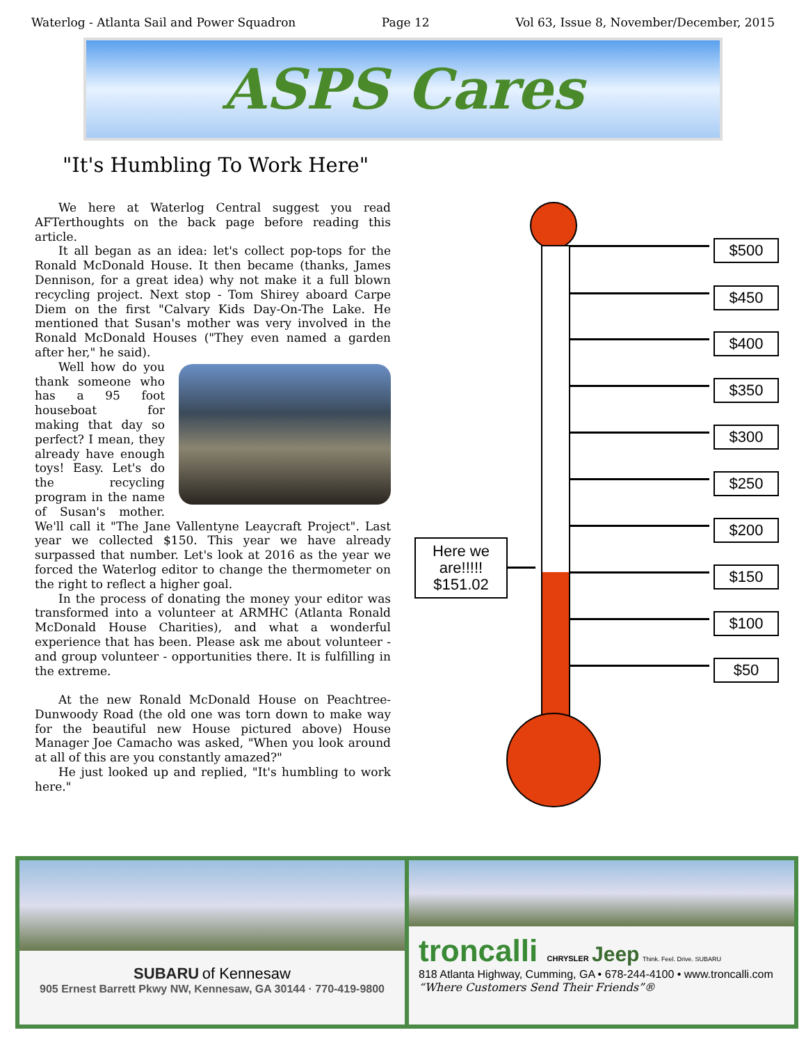Waterlog - Atlanta Sail and Power Squadron Page 12 Vol 63, Issue 8, November/December, 2015
ASPS Cares
"It's Humbling To Work Here"
We here at Waterlog Central suggest you read AFTerthoughts on the back page before reading this article.
It all began as an idea: let's collect pop-tops for the Ronald McDonald House. It then became (thanks, James Dennison, for a great idea) why not make it a full blown recycling project. Next stop - Tom Shirey aboard Carpe Diem on the first "Calvary Kids Day-On-The Lake. He mentioned that Susan's mother was very involved in the Ronald McDonald Houses ("They even named a garden after her," he said).
Well how do you thank someone who has a 95 foot houseboat for making that day so perfect? I mean, they already have enough toys! Easy. Let's do the recycling program in the name of Susan's mother. We'll call it "The Jane Vallentyne Leaycraft Project". Last year we collected $150. This year we have already surpassed that number. Let's look at 2016 as the year we forced the Waterlog editor to change the thermometer on the right to reflect a higher goal.
In the process of donating the money your editor was transformed into a volunteer at ARMHC (Atlanta Ronald McDonald House Charities), and what a wonderful experience that has been. Please ask me about volunteer - and group volunteer - opportunities there. It is fulfilling in the extreme.
At the new Ronald McDonald House on Peachtree-Dunwoody Road (the old one was torn down to make way for the beautiful new House pictured above) House Manager Joe Camacho was asked, "When you look around at all of this are you constantly amazed?"
He just looked up and replied, "It's humbling to work here."
$500
$450
$400
$350
$300
$250
$200
$150
$100
$50
Here we are!!!!!
$151.02
SUBARU of Kennesaw
905 Ernest Barrett Pkwy NW, Kennesaw, GA 30144 · 770-419-9800
troncalli CHRYSLER Jeep Think. Feel. Drive. SUBARU
818 Atlanta Highway, Cumming, GA • 678-244-4100 • www.troncalli.com
“Where Customers Send Their Friends”®